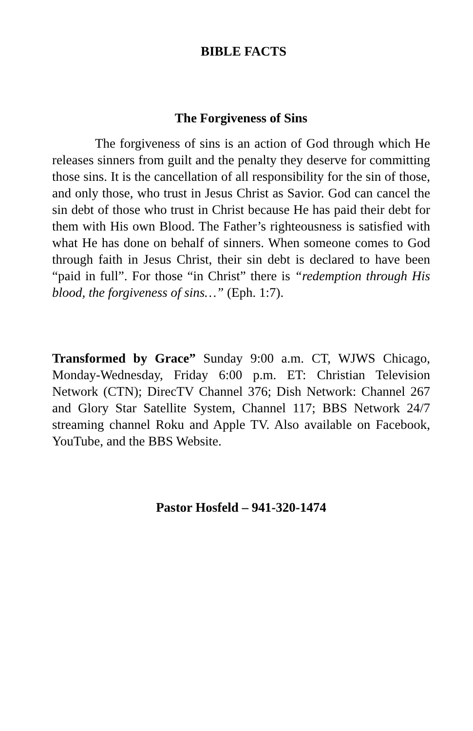BIBLE FACTS
The Forgiveness of Sins
The forgiveness of sins is an action of God through which He releases sinners from guilt and the penalty they deserve for committing those sins. It is the cancellation of all responsibility for the sin of those, and only those, who trust in Jesus Christ as Savior. God can cancel the sin debt of those who trust in Christ because He has paid their debt for them with His own Blood. The Father’s righteousness is satisfied with what He has done on behalf of sinners. When someone comes to God through faith in Jesus Christ, their sin debt is declared to have been “paid in full”. For those “in Christ” there is “redemption through His blood, the forgiveness of sins…” (Eph. 1:7).
Transformed by Grace” Sunday 9:00 a.m. CT, WJWS Chicago, Monday-Wednesday, Friday 6:00 p.m. ET: Christian Television Network (CTN); DirecTV Channel 376; Dish Network: Channel 267 and Glory Star Satellite System, Channel 117; BBS Network 24/7 streaming channel Roku and Apple TV. Also available on Facebook, YouTube, and the BBS Website.
Pastor Hosfeld – 941-320-1474